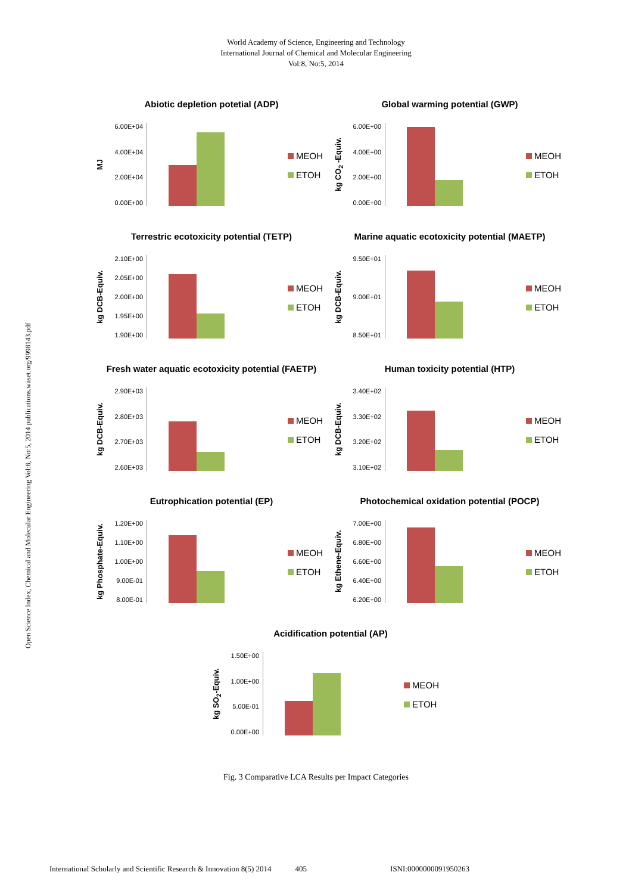World Academy of Science, Engineering and Technology
International Journal of Chemical and Molecular Engineering
Vol:8, No:5, 2014
Open Science Index, Chemical and Molecular Engineering Vol:8, No:5, 2014 publications.waset.org/9998143.pdf
Abiotic depletion potetial (ADP)
MJ
6.00E+04
4.00E+04
2.00E+04
0.00E+00
MEOH
ETOH
Global warming potential (GWP)
kg CO<sub>2</sub> -Equiv.
6.00E+00
4.00E+00
2.00E+00
0.00E+00
MEOH
ETOH
Terrestric ecotoxicity potential (TETP)
kg DCB-Equiv.
2.10E+00
2.05E+00
2.00E+00
1.95E+00
1.90E+00
MEOH
ETOH
Marine aquatic ecotoxicity potential (MAETP)
kg DCB-Equiv.
9.50E+01
9.00E+01
8.50E+01
MEOH
ETOH
Fresh water aquatic ecotoxicity potential (FAETP)
kg DCB-Equiv.
2.90E+03
2.80E+03
2.70E+03
2.60E+03
MEOH
ETOH
Human toxicity potential (HTP)
kg DCB-Equiv.
3.40E+02
3.30E+02
3.20E+02
3.10E+02
MEOH
ETOH
Eutrophication potential (EP)
kg Phosphate-Equiv.
1.20E+00
1.10E+00
1.00E+00
9.00E-01
8.00E-01
MEOH
ETOH
Photochemical oxidation potential (POCP)
kg Ethene-Equiv.
7.00E+00
6.80E+00
6.60E+00
6.40E+00
6.20E+00
MEOH
ETOH
Acidification potential (AP)
kg SO<sub>2</sub>-Equiv.
1.50E+00
1.00E+00
5.00E-01
0.00E+00
MEOH
ETOH
Fig. 3 Comparative LCA Results per Impact Categories
International Scholarly and Scientific Research & Innovation 8(5) 2014 405 ISNI:0000000091950263